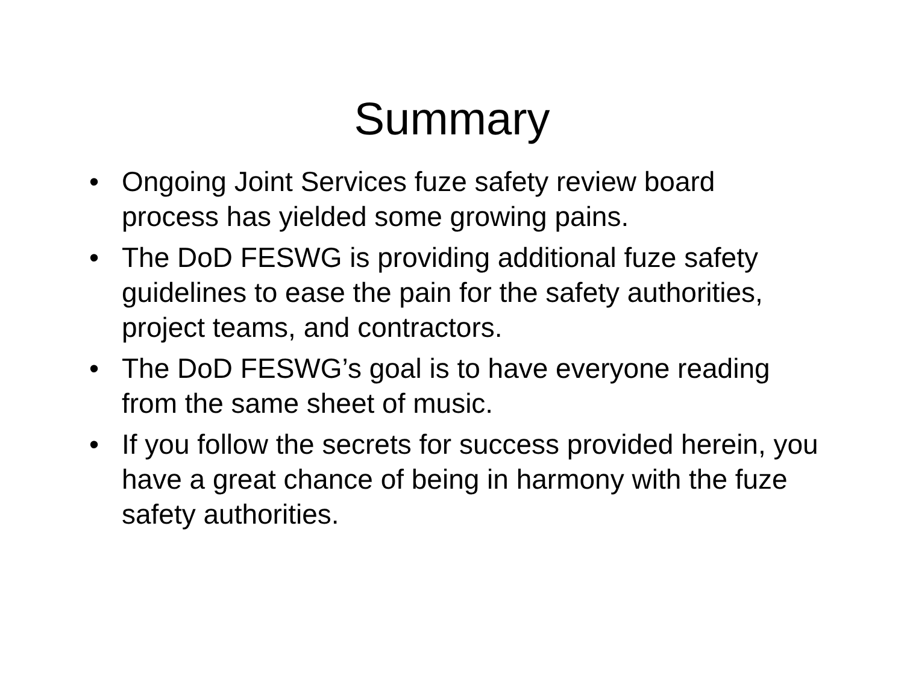Summary
• Ongoing Joint Services fuze safety review board process has yielded some growing pains.
• The DoD FESWG is providing additional fuze safety guidelines to ease the pain for the safety authorities, project teams, and contractors.
• The DoD FESWG’s goal is to have everyone reading from the same sheet of music.
• If you follow the secrets for success provided herein, you have a great chance of being in harmony with the fuze safety authorities.